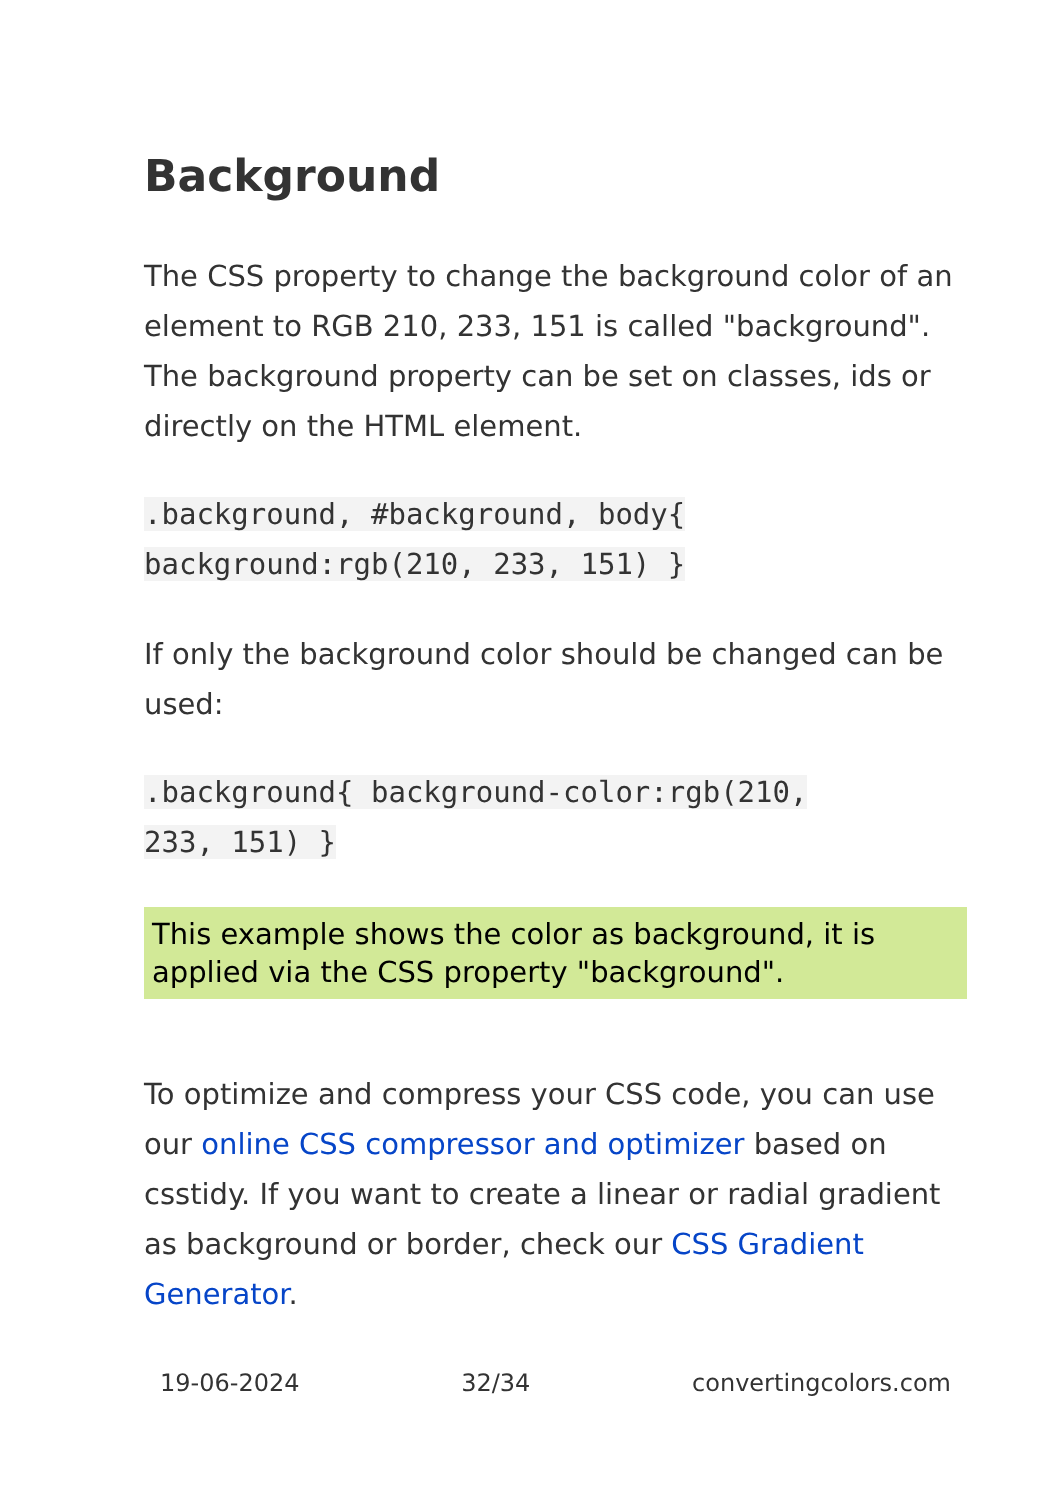Background
The CSS property to change the background color of an element to RGB 210, 233, 151 is called "background". The background property can be set on classes, ids or directly on the HTML element.
.background, #background, body{
background:rgb(210, 233, 151) }
If only the background color should be changed can be used:
.background{ background-color:rgb(210,
233, 151) }
This example shows the color as background, it is applied via the CSS property "background".
To optimize and compress your CSS code, you can use our online CSS compressor and optimizer based on csstidy. If you want to create a linear or radial gradient as background or border, check our CSS Gradient Generator.
19-06-2024 32/34 convertingcolors.com